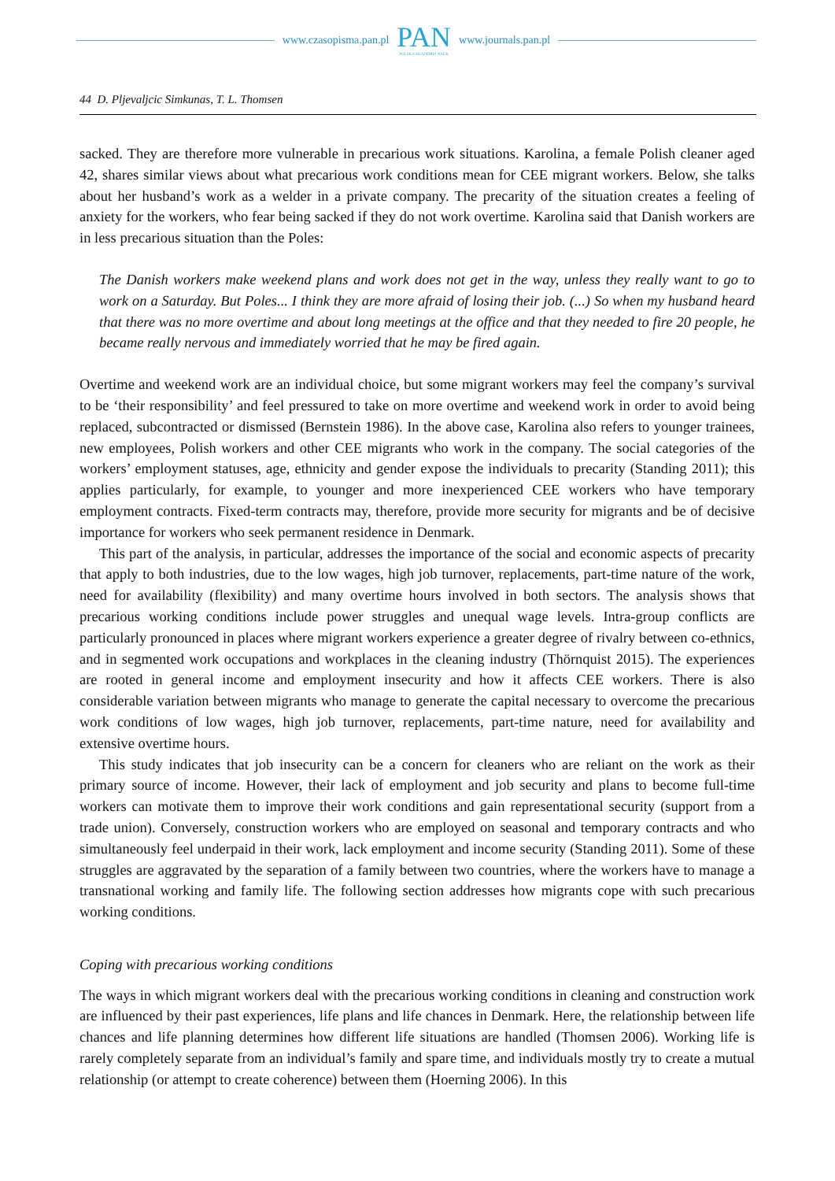www.czasopisma.pan.pl
PAN
POLSKA AKADEMIA NAUK
www.journals.pan.pl
44 D. Pljevaljcic Simkunas, T. L. Thomsen
sacked. They are therefore more vulnerable in precarious work situations. Karolina, a female Polish cleaner aged 42, shares similar views about what precarious work conditions mean for CEE migrant workers. Below, she talks about her husband’s work as a welder in a private company. The precarity of the situation creates a feeling of anxiety for the workers, who fear being sacked if they do not work overtime. Karolina said that Danish workers are in less precarious situation than the Poles:
The Danish workers make weekend plans and work does not get in the way, unless they really want to go to work on a Saturday. But Poles... I think they are more afraid of losing their job. (...) So when my husband heard that there was no more overtime and about long meetings at the office and that they needed to fire 20 people, he became really nervous and immediately worried that he may be fired again.
Overtime and weekend work are an individual choice, but some migrant workers may feel the company’s survival to be ‘their responsibility’ and feel pressured to take on more overtime and weekend work in order to avoid being replaced, subcontracted or dismissed (Bernstein 1986). In the above case, Karolina also refers to younger trainees, new employees, Polish workers and other CEE migrants who work in the company. The social categories of the workers’ employment statuses, age, ethnicity and gender expose the individuals to precarity (Standing 2011); this applies particularly, for example, to younger and more inexperienced CEE workers who have temporary employment contracts. Fixed-term contracts may, therefore, provide more security for migrants and be of decisive importance for workers who seek permanent residence in Denmark.
This part of the analysis, in particular, addresses the importance of the social and economic aspects of precarity that apply to both industries, due to the low wages, high job turnover, replacements, part-time nature of the work, need for availability (flexibility) and many overtime hours involved in both sectors. The analysis shows that precarious working conditions include power struggles and unequal wage levels. Intra-group conflicts are particularly pronounced in places where migrant workers experience a greater degree of rivalry between co-ethnics, and in segmented work occupations and workplaces in the cleaning industry (Thörnquist 2015). The experiences are rooted in general income and employment insecurity and how it affects CEE workers. There is also considerable variation between migrants who manage to generate the capital necessary to overcome the precarious work conditions of low wages, high job turnover, replacements, part-time nature, need for availability and extensive overtime hours.
This study indicates that job insecurity can be a concern for cleaners who are reliant on the work as their primary source of income. However, their lack of employment and job security and plans to become full-time workers can motivate them to improve their work conditions and gain representational security (support from a trade union). Conversely, construction workers who are employed on seasonal and temporary contracts and who simultaneously feel underpaid in their work, lack employment and income security (Standing 2011). Some of these struggles are aggravated by the separation of a family between two countries, where the workers have to manage a transnational working and family life. The following section addresses how migrants cope with such precarious working conditions.
Coping with precarious working conditions
The ways in which migrant workers deal with the precarious working conditions in cleaning and construction work are influenced by their past experiences, life plans and life chances in Denmark. Here, the relationship between life chances and life planning determines how different life situations are handled (Thomsen 2006). Working life is rarely completely separate from an individual’s family and spare time, and individuals mostly try to create a mutual relationship (or attempt to create coherence) between them (Hoerning 2006). In this